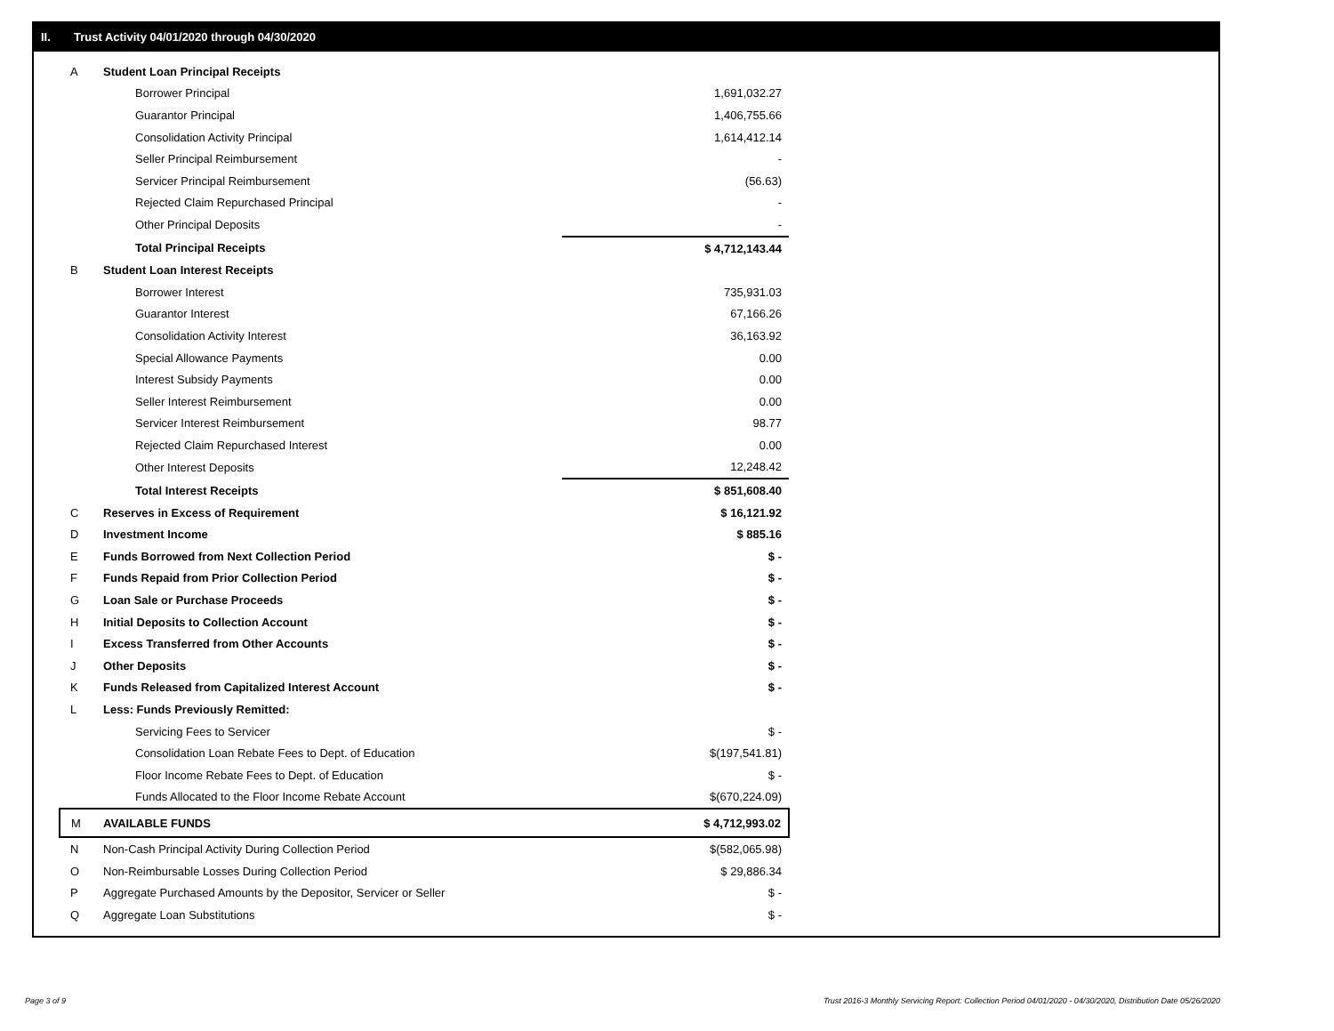II. Trust Activity 04/01/2020 through 04/30/2020
| A | Student Loan Principal Receipts | |
| | Borrower Principal | 1,691,032.27 |
| | Guarantor Principal | 1,406,755.66 |
| | Consolidation Activity Principal | 1,614,412.14 |
| | Seller Principal Reimbursement | - |
| | Servicer Principal Reimbursement | (56.63) |
| | Rejected Claim Repurchased Principal | - |
| | Other Principal Deposits | - |
| | Total Principal Receipts | $ 4,712,143.44 |
| B | Student Loan Interest Receipts | |
| | Borrower Interest | 735,931.03 |
| | Guarantor Interest | 67,166.26 |
| | Consolidation Activity Interest | 36,163.92 |
| | Special Allowance Payments | 0.00 |
| | Interest Subsidy Payments | 0.00 |
| | Seller Interest Reimbursement | 0.00 |
| | Servicer Interest Reimbursement | 98.77 |
| | Rejected Claim Repurchased Interest | 0.00 |
| | Other Interest Deposits | 12,248.42 |
| | Total Interest Receipts | $ 851,608.40 |
| C | Reserves in Excess of Requirement | $ 16,121.92 |
| D | Investment Income | $ 885.16 |
| E | Funds Borrowed from Next Collection Period | $ - |
| F | Funds Repaid from Prior Collection Period | $ - |
| G | Loan Sale or Purchase Proceeds | $ - |
| H | Initial Deposits to Collection Account | $ - |
| I | Excess Transferred from Other Accounts | $ - |
| J | Other Deposits | $ - |
| K | Funds Released from Capitalized Interest Account | $ - |
| L | Less: Funds Previously Remitted: | |
| | Servicing Fees to Servicer | $ - |
| | Consolidation Loan Rebate Fees to Dept. of Education | $(197,541.81) |
| | Floor Income Rebate Fees to Dept. of Education | $ - |
| | Funds Allocated to the Floor Income Rebate Account | $(670,224.09) |
| M | AVAILABLE FUNDS | $ 4,712,993.02 |
| N | Non-Cash Principal Activity During Collection Period | $(582,065.98) |
| O | Non-Reimbursable Losses During Collection Period | $ 29,886.34 |
| P | Aggregate Purchased Amounts by the Depositor, Servicer or Seller | $ - |
| Q | Aggregate Loan Substitutions | $ - |
Page 3 of 9
Trust 2016-3 Monthly Servicing Report: Collection Period 04/01/2020 - 04/30/2020, Distribution Date 05/26/2020